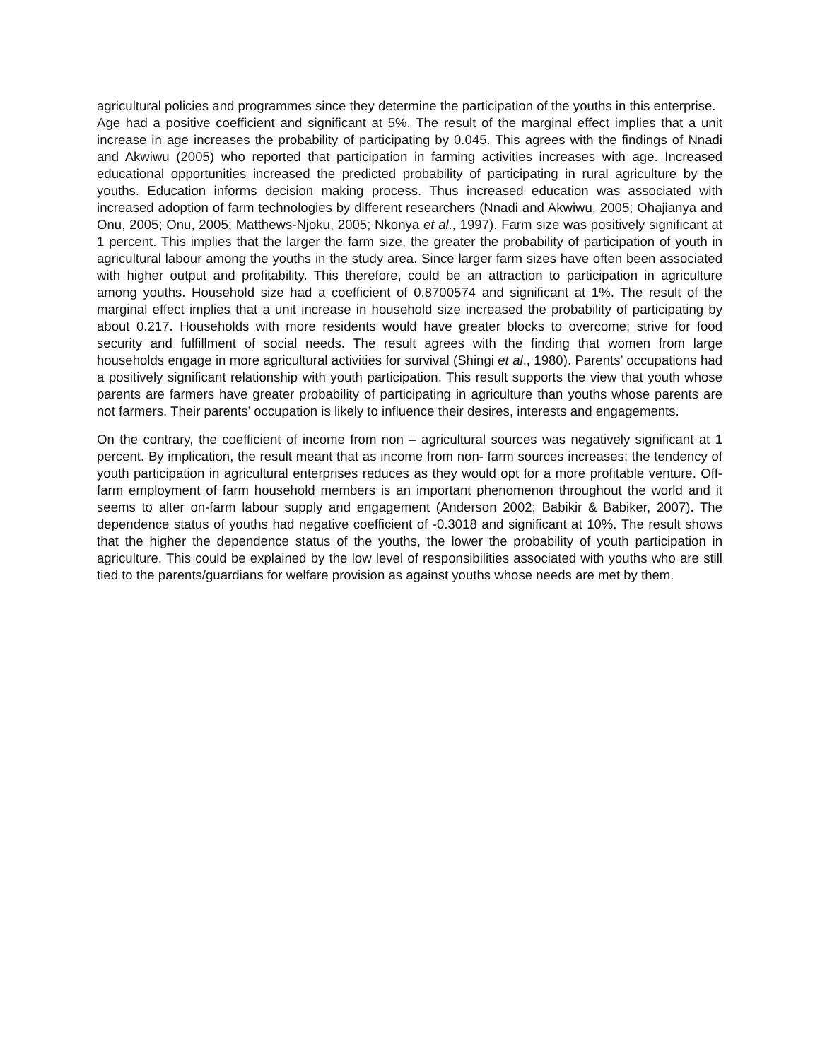agricultural policies and programmes since they determine the participation of the youths in this enterprise.
Age had a positive coefficient and significant at 5%. The result of the marginal effect implies that a unit increase in age increases the probability of participating by 0.045. This agrees with the findings of Nnadi and Akwiwu (2005) who reported that participation in farming activities increases with age. Increased educational opportunities increased the predicted probability of participating in rural agriculture by the youths. Education informs decision making process. Thus increased education was associated with increased adoption of farm technologies by different researchers (Nnadi and Akwiwu, 2005; Ohajianya and Onu, 2005; Onu, 2005; Matthews-Njoku, 2005; Nkonya et al., 1997). Farm size was positively significant at 1 percent. This implies that the larger the farm size, the greater the probability of participation of youth in agricultural labour among the youths in the study area. Since larger farm sizes have often been associated with higher output and profitability. This therefore, could be an attraction to participation in agriculture among youths. Household size had a coefficient of 0.8700574 and significant at 1%. The result of the marginal effect implies that a unit increase in household size increased the probability of participating by about 0.217. Households with more residents would have greater blocks to overcome; strive for food security and fulfillment of social needs. The result agrees with the finding that women from large households engage in more agricultural activities for survival (Shingi et al., 1980). Parents’ occupations had a positively significant relationship with youth participation. This result supports the view that youth whose parents are farmers have greater probability of participating in agriculture than youths whose parents are not farmers. Their parents’ occupation is likely to influence their desires, interests and engagements.
On the contrary, the coefficient of income from non – agricultural sources was negatively significant at 1 percent. By implication, the result meant that as income from non- farm sources increases; the tendency of youth participation in agricultural enterprises reduces as they would opt for a more profitable venture. Off-farm employment of farm household members is an important phenomenon throughout the world and it seems to alter on-farm labour supply and engagement (Anderson 2002; Babikir & Babiker, 2007). The dependence status of youths had negative coefficient of -0.3018 and significant at 10%. The result shows that the higher the dependence status of the youths, the lower the probability of youth participation in agriculture. This could be explained by the low level of responsibilities associated with youths who are still tied to the parents/guardians for welfare provision as against youths whose needs are met by them.